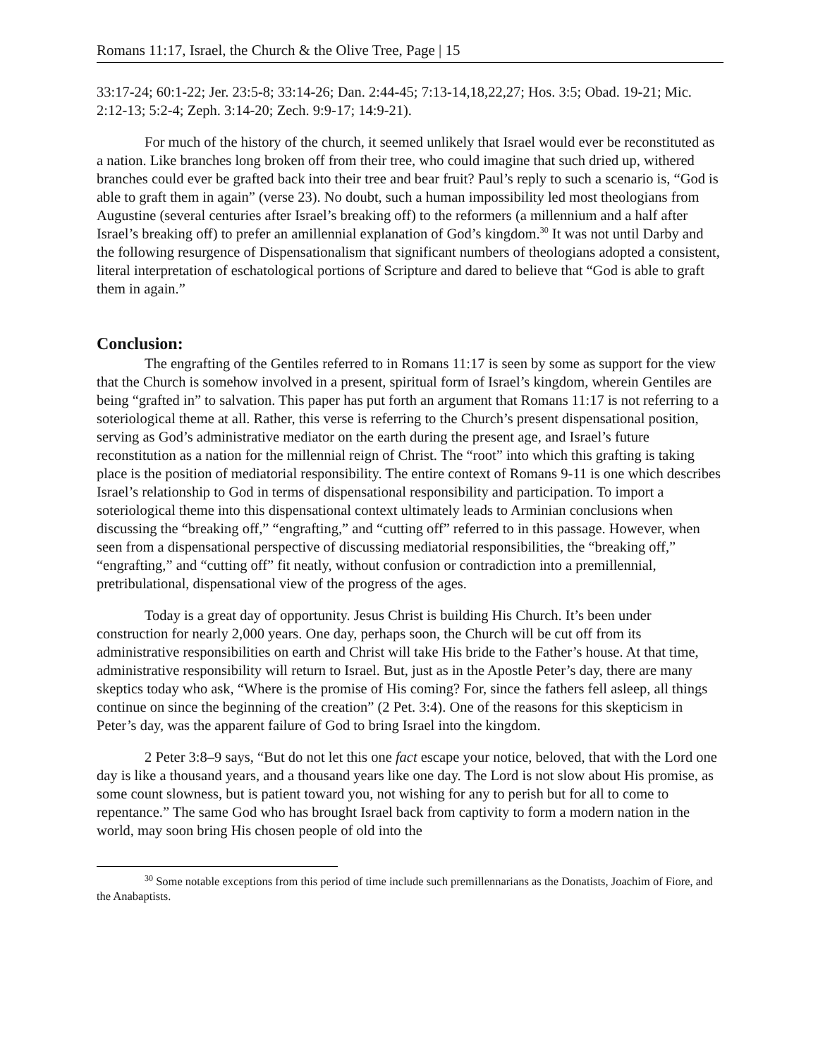Romans 11:17, Israel, the Church & the Olive Tree, Page | 15
33:17-24; 60:1-22; Jer. 23:5-8; 33:14-26; Dan. 2:44-45; 7:13-14,18,22,27; Hos. 3:5; Obad. 19-21; Mic. 2:12-13; 5:2-4; Zeph. 3:14-20; Zech. 9:9-17; 14:9-21).
For much of the history of the church, it seemed unlikely that Israel would ever be reconstituted as a nation. Like branches long broken off from their tree, who could imagine that such dried up, withered branches could ever be grafted back into their tree and bear fruit? Paul’s reply to such a scenario is, “God is able to graft them in again” (verse 23). No doubt, such a human impossibility led most theologians from Augustine (several centuries after Israel’s breaking off) to the reformers (a millennium and a half after Israel’s breaking off) to prefer an amillennial explanation of God’s kingdom.<sup>30</sup> It was not until Darby and the following resurgence of Dispensationalism that significant numbers of theologians adopted a consistent, literal interpretation of eschatological portions of Scripture and dared to believe that “God is able to graft them in again.”
Conclusion:
The engrafting of the Gentiles referred to in Romans 11:17 is seen by some as support for the view that the Church is somehow involved in a present, spiritual form of Israel’s kingdom, wherein Gentiles are being “grafted in” to salvation. This paper has put forth an argument that Romans 11:17 is not referring to a soteriological theme at all. Rather, this verse is referring to the Church’s present dispensational position, serving as God’s administrative mediator on the earth during the present age, and Israel’s future reconstitution as a nation for the millennial reign of Christ. The “root” into which this grafting is taking place is the position of mediatorial responsibility. The entire context of Romans 9-11 is one which describes Israel’s relationship to God in terms of dispensational responsibility and participation. To import a soteriological theme into this dispensational context ultimately leads to Arminian conclusions when discussing the “breaking off,” “engrafting,” and “cutting off” referred to in this passage. However, when seen from a dispensational perspective of discussing mediatorial responsibilities, the “breaking off,” “engrafting,” and “cutting off” fit neatly, without confusion or contradiction into a premillennial, pretribulational, dispensational view of the progress of the ages.
Today is a great day of opportunity. Jesus Christ is building His Church. It’s been under construction for nearly 2,000 years. One day, perhaps soon, the Church will be cut off from its administrative responsibilities on earth and Christ will take His bride to the Father’s house. At that time, administrative responsibility will return to Israel. But, just as in the Apostle Peter’s day, there are many skeptics today who ask, “Where is the promise of His coming? For, since the fathers fell asleep, all things continue on since the beginning of the creation” (2 Pet. 3:4). One of the reasons for this skepticism in Peter’s day, was the apparent failure of God to bring Israel into the kingdom.
2 Peter 3:8–9 says, “But do not let this one fact escape your notice, beloved, that with the Lord one day is like a thousand years, and a thousand years like one day. The Lord is not slow about His promise, as some count slowness, but is patient toward you, not wishing for any to perish but for all to come to repentance.” The same God who has brought Israel back from captivity to form a modern nation in the world, may soon bring His chosen people of old into the
<sup>30</sup> Some notable exceptions from this period of time include such premillennarians as the Donatists, Joachim of Fiore, and the Anabaptists.